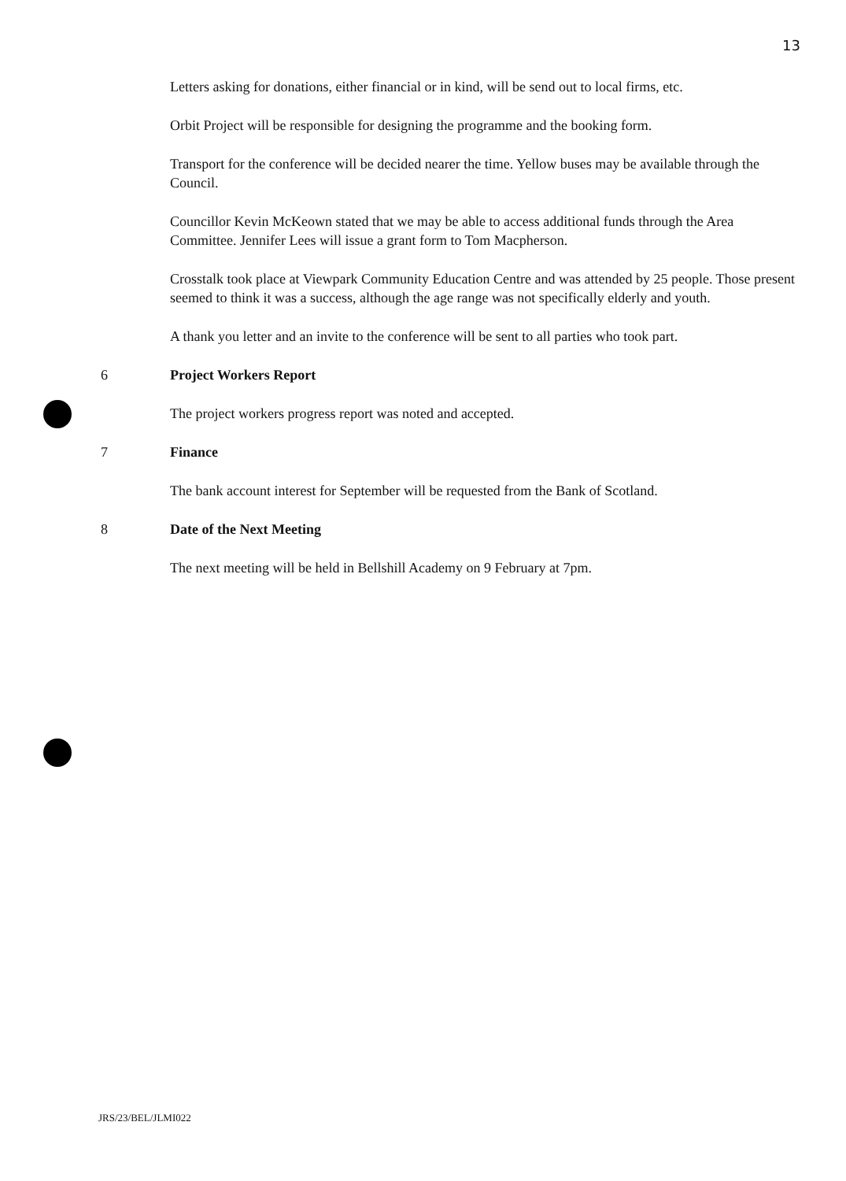13
Letters asking for donations, either financial or in kind, will be send out to local firms, etc.
Orbit Project will be responsible for designing the programme and the booking form.
Transport for the conference will be decided nearer the time. Yellow buses may be available through the Council.
Councillor Kevin McKeown stated that we may be able to access additional funds through the Area Committee. Jennifer Lees will issue a grant form to Tom Macpherson.
Crosstalk took place at Viewpark Community Education Centre and was attended by 25 people. Those present seemed to think it was a success, although the age range was not specifically elderly and youth.
A thank you letter and an invite to the conference will be sent to all parties who took part.
6 Project Workers Report
The project workers progress report was noted and accepted.
7 Finance
The bank account interest for September will be requested from the Bank of Scotland.
8 Date of the Next Meeting
The next meeting will be held in Bellshill Academy on 9 February at 7pm.
JRS/23/BEL/JLMI022